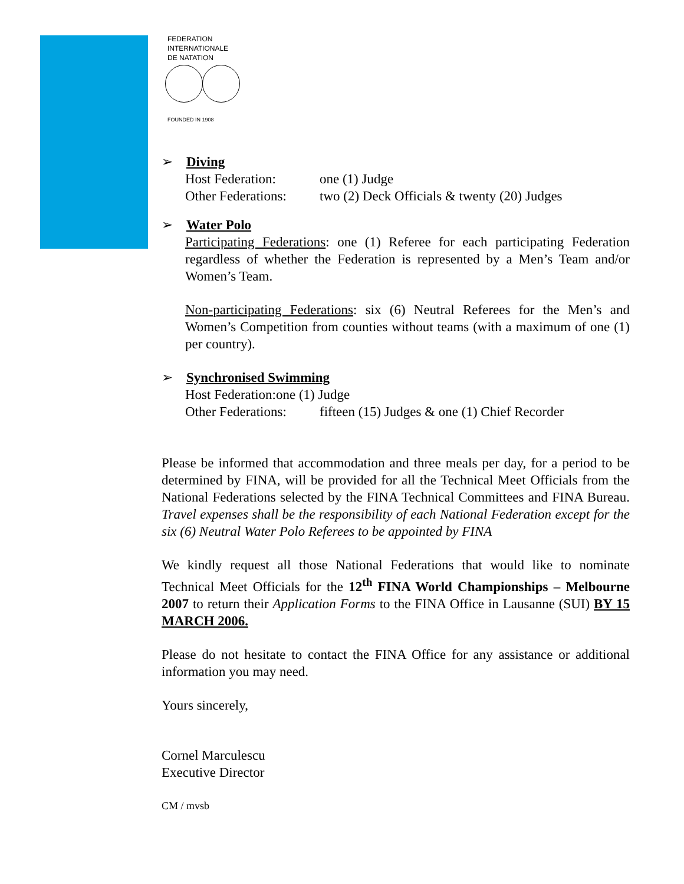FEDERATION
INTERNATIONALE
DE NATATION
FOUNDED IN 1908
➢ Diving
Host Federation: one (1) Judge
Other Federations: two (2) Deck Officials & twenty (20) Judges
➢ Water Polo
Participating Federations: one (1) Referee for each participating Federation regardless of whether the Federation is represented by a Men’s Team and/or Women’s Team.
Non-participating Federations: six (6) Neutral Referees for the Men’s and Women’s Competition from counties without teams (with a maximum of one (1) per country).
➢ Synchronised Swimming
Host Federation:one (1) Judge
Other Federations: fifteen (15) Judges & one (1) Chief Recorder
Please be informed that accommodation and three meals per day, for a period to be determined by FINA, will be provided for all the Technical Meet Officials from the National Federations selected by the FINA Technical Committees and FINA Bureau. Travel expenses shall be the responsibility of each National Federation except for the six (6) Neutral Water Polo Referees to be appointed by FINA
We kindly request all those National Federations that would like to nominate Technical Meet Officials for the 12<sup>th</sup> FINA World Championships – Melbourne 2007 to return their Application Forms to the FINA Office in Lausanne (SUI) BY 15 MARCH 2006.
Please do not hesitate to contact the FINA Office for any assistance or additional information you may need.
Yours sincerely,
Cornel Marculescu
Executive Director
CM / mvsb